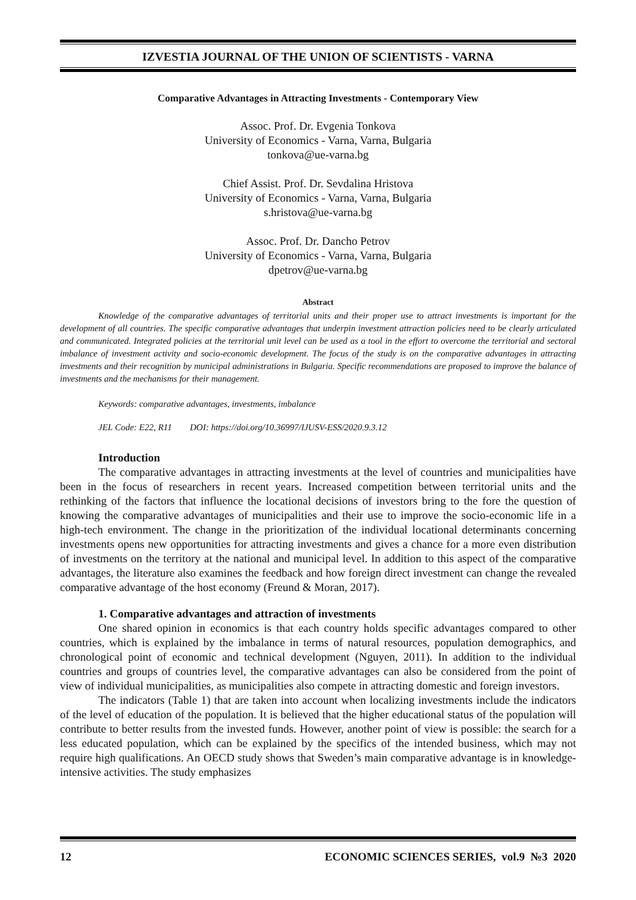IZVESTIA JOURNAL OF THE UNION OF SCIENTISTS - VARNA
Comparative Advantages in Attracting Investments - Contemporary View
Assoc. Prof. Dr. Evgenia Tonkova
University of Economics - Varna, Varna, Bulgaria
tonkova@ue-varna.bg
Chief Assist. Prof. Dr. Sevdalina Hristova
University of Economics - Varna, Varna, Bulgaria
s.hristova@ue-varna.bg
Assoc. Prof. Dr. Dancho Petrov
University of Economics - Varna, Varna, Bulgaria
dpetrov@ue-varna.bg
Abstract
Knowledge of the comparative advantages of territorial units and their proper use to attract investments is important for the development of all countries. The specific comparative advantages that underpin investment attraction policies need to be clearly articulated and communicated. Integrated policies at the territorial unit level can be used as a tool in the effort to overcome the territorial and sectoral imbalance of investment activity and socio-economic development. The focus of the study is on the comparative advantages in attracting investments and their recognition by municipal administrations in Bulgaria. Specific recommendations are proposed to improve the balance of investments and the mechanisms for their management.
Keywords: comparative advantages, investments, imbalance
JEL Code: E22, R11 DOI: https://doi.org/10.36997/IJUSV-ESS/2020.9.3.12
Introduction
The comparative advantages in attracting investments at the level of countries and municipalities have been in the focus of researchers in recent years. Increased competition between territorial units and the rethinking of the factors that influence the locational decisions of investors bring to the fore the question of knowing the comparative advantages of municipalities and their use to improve the socio-economic life in a high-tech environment. The change in the prioritization of the individual locational determinants concerning investments opens new opportunities for attracting investments and gives a chance for a more even distribution of investments on the territory at the national and municipal level. In addition to this aspect of the comparative advantages, the literature also examines the feedback and how foreign direct investment can change the revealed comparative advantage of the host economy (Freund & Moran, 2017).
1. Comparative advantages and attraction of investments
One shared opinion in economics is that each country holds specific advantages compared to other countries, which is explained by the imbalance in terms of natural resources, population demographics, and chronological point of economic and technical development (Nguyen, 2011). In addition to the individual countries and groups of countries level, the comparative advantages can also be considered from the point of view of individual municipalities, as municipalities also compete in attracting domestic and foreign investors.
The indicators (Table 1) that are taken into account when localizing investments include the indicators of the level of education of the population. It is believed that the higher educational status of the population will contribute to better results from the invested funds. However, another point of view is possible: the search for a less educated population, which can be explained by the specifics of the intended business, which may not require high qualifications. An OECD study shows that Sweden’s main comparative advantage is in knowledge-intensive activities. The study emphasizes
12 ECONOMIC SCIENCES SERIES, vol.9 №3 2020